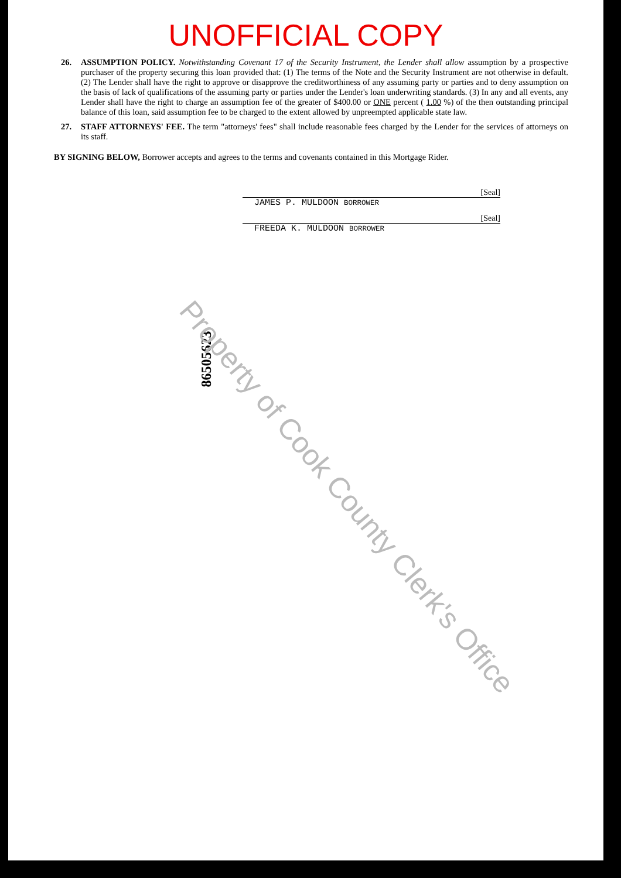UNOFFICIAL COPY
26. ASSUMPTION POLICY. Notwithstanding Covenant 17 of the Security Instrument, the Lender shall allow assumption by a prospective purchaser of the property securing this loan provided that: (1) The terms of the Note and the Security Instrument are not otherwise in default. (2) The Lender shall have the right to approve or disapprove the creditworthiness of any assuming party or parties and to deny assumption on the basis of lack of qualifications of the assuming party or parties under the Lender's loan underwriting standards. (3) In any and all events, any Lender shall have the right to charge an assumption fee of the greater of $400.00 or ONE percent ( 1.00 %) of the then outstanding principal balance of this loan, said assumption fee to be charged to the extent allowed by unpreempted applicable state law.
27. STAFF ATTORNEYS' FEE. The term "attorneys' fees" shall include reasonable fees charged by the Lender for the services of attorneys on its staff.
BY SIGNING BELOW, Borrower accepts and agrees to the terms and covenants contained in this Mortgage Rider.
[Seal]
JAMES P. MULDOON BORROWER
[Seal]
FREEDA K. MULDOON BORROWER
86505623
Property of Cook County Clerk's Office